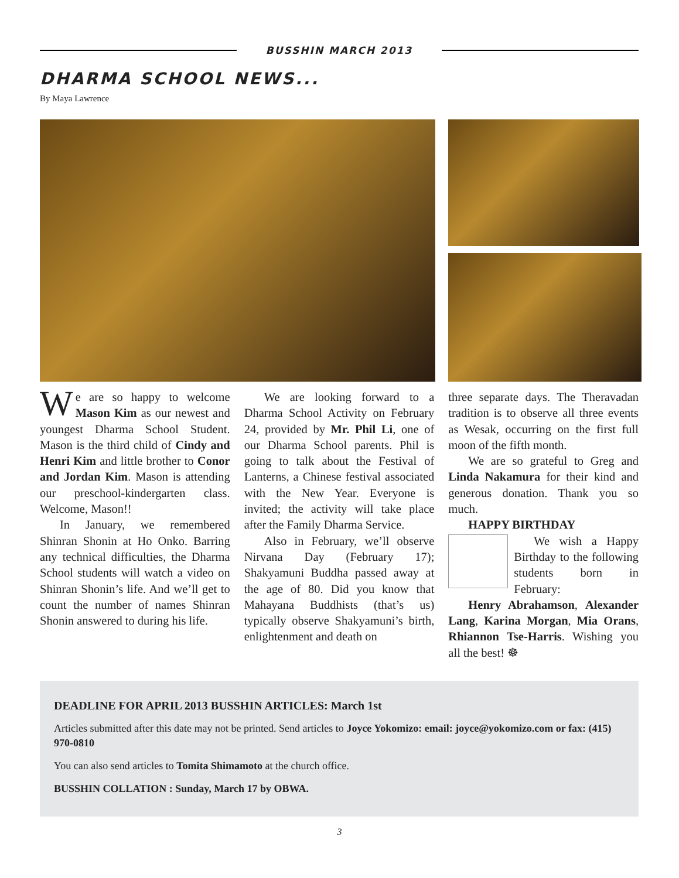BUSSHIN MARCH 2013
DHARMA SCHOOL NEWS...
By Maya Lawrence
We are so happy to welcome Mason Kim as our newest and youngest Dharma School Student. Mason is the third child of Cindy and Henri Kim and little brother to Conor and Jordan Kim. Mason is attending our preschool-kindergarten class. Welcome, Mason!!
In January, we remembered Shinran Shonin at Ho Onko. Barring any technical difficulties, the Dharma School students will watch a video on Shinran Shonin’s life. And we’ll get to count the number of names Shinran Shonin answered to during his life.
We are looking forward to a Dharma School Activity on February 24, provided by Mr. Phil Li, one of our Dharma School parents. Phil is going to talk about the Festival of Lanterns, a Chinese festival associated with the New Year. Everyone is invited; the activity will take place after the Family Dharma Service.
Also in February, we’ll observe Nirvana Day (February 17); Shakyamuni Buddha passed away at the age of 80. Did you know that Mahayana Buddhists (that’s us) typically observe Shakyamuni’s birth, enlightenment and death on
three separate days. The Theravadan tradition is to observe all three events as Wesak, occurring on the first full moon of the fifth month.
We are so grateful to Greg and Linda Nakamura for their kind and generous donation. Thank you so much.
HAPPY BIRTHDAY
We wish a Happy Birthday to the following students born in February:
Henry Abrahamson, Alexander Lang, Karina Morgan, Mia Orans, Rhiannon Tse-Harris. Wishing you all the best! ☸
DEADLINE FOR APRIL 2013 BUSSHIN ARTICLES: March 1st
Articles submitted after this date may not be printed. Send articles to Joyce Yokomizo: email: joyce@yokomizo.com or fax: (415) 970-0810
You can also send articles to Tomita Shimamoto at the church office.
BUSSHIN COLLATION : Sunday, March 17 by OBWA.
3